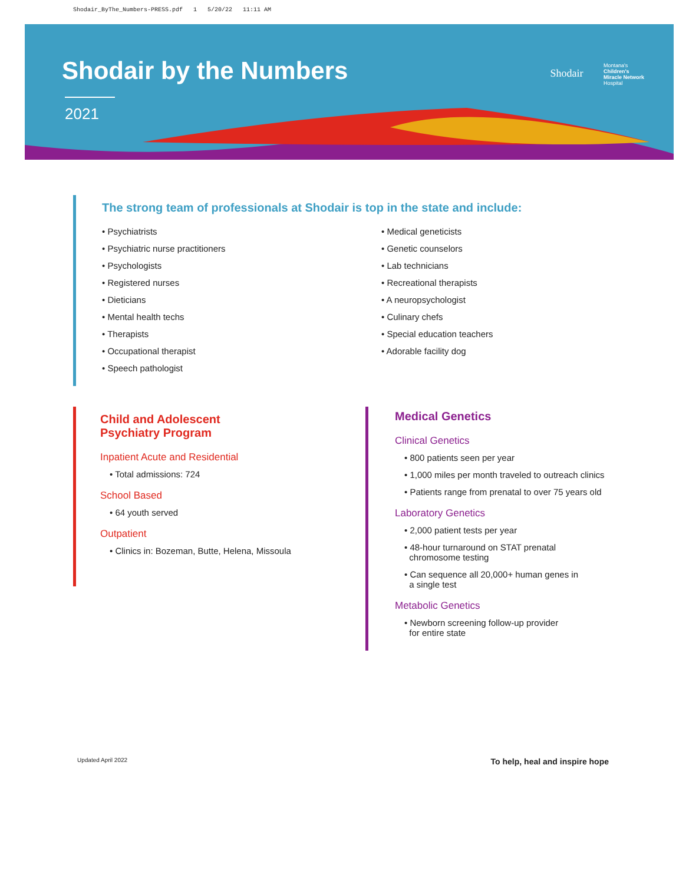Shodair_ByThe_Numbers-PRESS.pdf 1 5/20/22 11:11 AM
Shodair by the Numbers
2021
Shodair Montana's
Children's
Miracle Network
Hospital
The strong team of professionals at Shodair is top in the state and include:
• Psychiatrists
• Psychiatric nurse practitioners
• Psychologists
• Registered nurses
• Dieticians
• Mental health techs
• Therapists
• Occupational therapist
• Speech pathologist
• Medical geneticists
• Genetic counselors
• Lab technicians
• Recreational therapists
• A neuropsychologist
• Culinary chefs
• Special education teachers
• Adorable facility dog
Child and Adolescent
Psychiatry Program
Inpatient Acute and Residential
• Total admissions: 724
School Based
• 64 youth served
Outpatient
• Clinics in: Bozeman, Butte, Helena, Missoula
Medical Genetics
Clinical Genetics
• 800 patients seen per year
• 1,000 miles per month traveled to outreach clinics
• Patients range from prenatal to over 75 years old
Laboratory Genetics
• 2,000 patient tests per year
• 48-hour turnaround on STAT prenatal
chromosome testing
• Can sequence all 20,000+ human genes in
a single test
Metabolic Genetics
• Newborn screening follow-up provider
for entire state
Updated April 2022 To help, heal and inspire hope